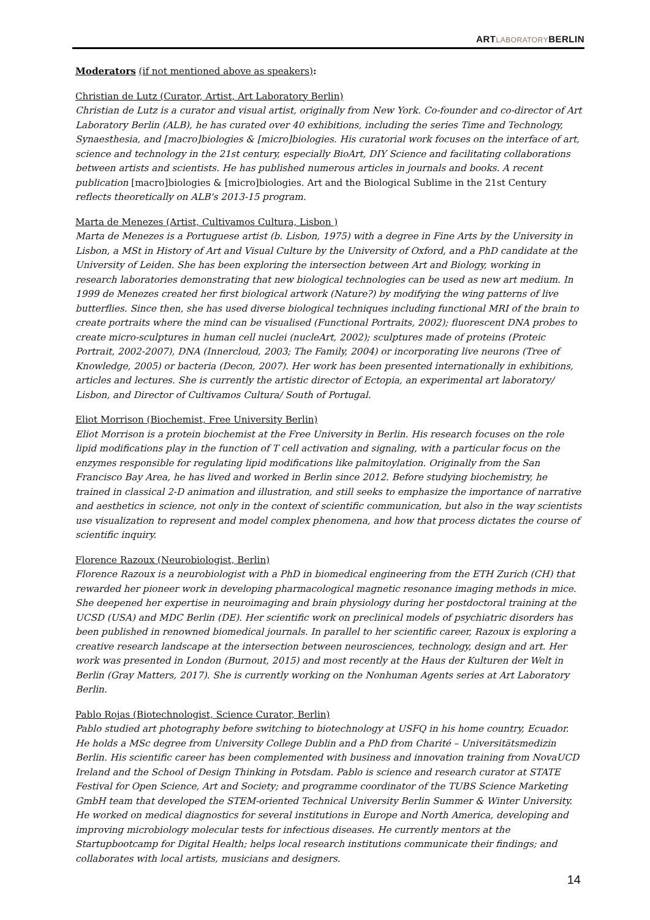ARTLABORATORYBERLIN
Moderators (if not mentioned above as speakers):
Christian de Lutz (Curator, Artist, Art Laboratory Berlin)
Christian de Lutz is a curator and visual artist, originally from New York. Co-founder and co-director of Art Laboratory Berlin (ALB), he has curated over 40 exhibitions, including the series Time and Technology, Synaesthesia, and [macro]biologies & [micro]biologies. His curatorial work focuses on the interface of art, science and technology in the 21st century, especially BioArt, DIY Science and facilitating collaborations between artists and scientists. He has published numerous articles in journals and books. A recent publication [macro]biologies & [micro]biologies. Art and the Biological Sublime in the 21st Century reflects theoretically on ALB's 2013-15 program.
Marta de Menezes (Artist, Cultivamos Cultura, Lisbon )
Marta de Menezes is a Portuguese artist (b. Lisbon, 1975) with a degree in Fine Arts by the University in Lisbon, a MSt in History of Art and Visual Culture by the University of Oxford, and a PhD candidate at the University of Leiden. She has been exploring the intersection between Art and Biology, working in research laboratories demonstrating that new biological technologies can be used as new art medium. In 1999 de Menezes created her first biological artwork (Nature?) by modifying the wing patterns of live butterflies. Since then, she has used diverse biological techniques including functional MRI of the brain to create portraits where the mind can be visualised (Functional Portraits, 2002); fluorescent DNA probes to create micro-sculptures in human cell nuclei (nucleArt, 2002); sculptures made of proteins (Proteic Portrait, 2002-2007), DNA (Innercloud, 2003; The Family, 2004) or incorporating live neurons (Tree of Knowledge, 2005) or bacteria (Decon, 2007). Her work has been presented internationally in exhibitions, articles and lectures. She is currently the artistic director of Ectopia, an experimental art laboratory/ Lisbon, and Director of Cultivamos Cultura/ South of Portugal.
Eliot Morrison (Biochemist, Free University Berlin)
Eliot Morrison is a protein biochemist at the Free University in Berlin. His research focuses on the role lipid modifications play in the function of T cell activation and signaling, with a particular focus on the enzymes responsible for regulating lipid modifications like palmitoylation. Originally from the San Francisco Bay Area, he has lived and worked in Berlin since 2012. Before studying biochemistry, he trained in classical 2-D animation and illustration, and still seeks to emphasize the importance of narrative and aesthetics in science, not only in the context of scientific communication, but also in the way scientists use visualization to represent and model complex phenomena, and how that process dictates the course of scientific inquiry.
Florence Razoux (Neurobiologist, Berlin)
Florence Razoux is a neurobiologist with a PhD in biomedical engineering from the ETH Zurich (CH) that rewarded her pioneer work in developing pharmacological magnetic resonance imaging methods in mice. She deepened her expertise in neuroimaging and brain physiology during her postdoctoral training at the UCSD (USA) and MDC Berlin (DE). Her scientific work on preclinical models of psychiatric disorders has been published in renowned biomedical journals. In parallel to her scientific career, Razoux is exploring a creative research landscape at the intersection between neurosciences, technology, design and art. Her work was presented in London (Burnout, 2015) and most recently at the Haus der Kulturen der Welt in Berlin (Gray Matters, 2017). She is currently working on the Nonhuman Agents series at Art Laboratory Berlin.
Pablo Rojas (Biotechnologist, Science Curator, Berlin)
Pablo studied art photography before switching to biotechnology at USFQ in his home country, Ecuador. He holds a MSc degree from University College Dublin and a PhD from Charité – Universitätsmedizin Berlin. His scientific career has been complemented with business and innovation training from NovaUCD Ireland and the School of Design Thinking in Potsdam. Pablo is science and research curator at STATE Festival for Open Science, Art and Society; and programme coordinator of the TUBS Science Marketing GmbH team that developed the STEM-oriented Technical University Berlin Summer & Winter University. He worked on medical diagnostics for several institutions in Europe and North America, developing and improving microbiology molecular tests for infectious diseases. He currently mentors at the Startupbootcamp for Digital Health; helps local research institutions communicate their findings; and collaborates with local artists, musicians and designers.
14